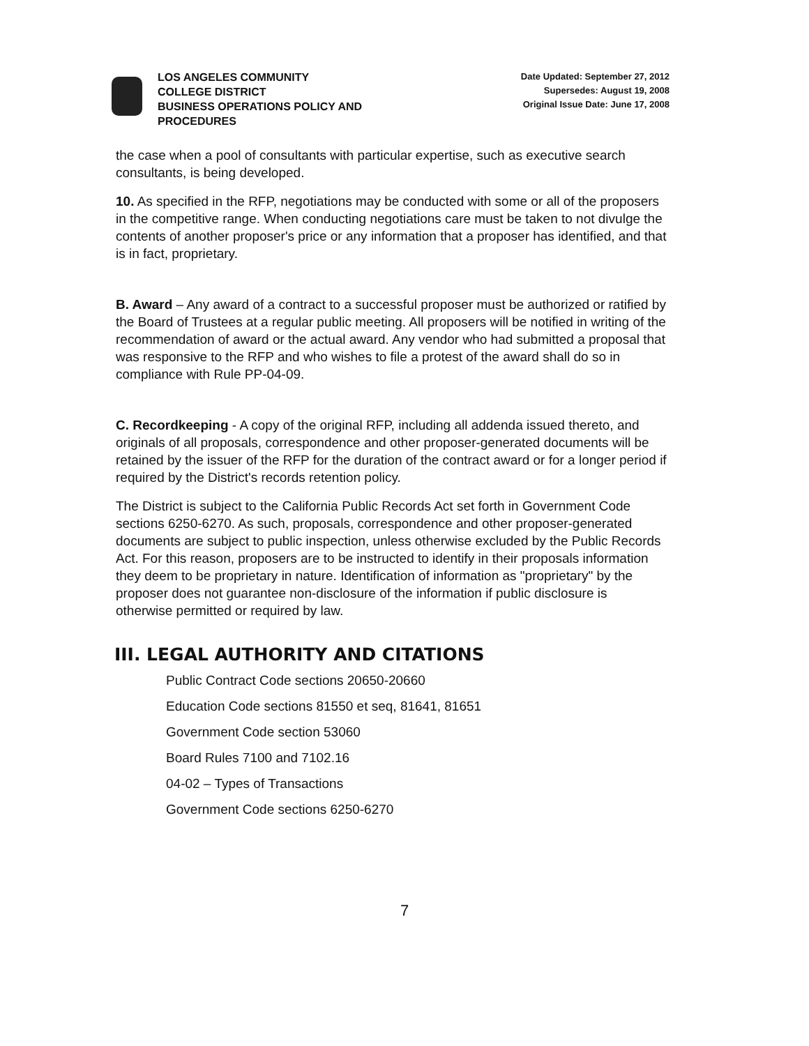LOS ANGELES COMMUNITY
COLLEGE DISTRICT
BUSINESS OPERATIONS POLICY AND
PROCEDURES
Date Updated: September 27, 2012
Supersedes: August 19, 2008
Original Issue Date: June 17, 2008
the case when a pool of consultants with particular expertise, such as executive search consultants, is being developed.
10. As specified in the RFP, negotiations may be conducted with some or all of the proposers in the competitive range. When conducting negotiations care must be taken to not divulge the contents of another proposer's price or any information that a proposer has identified, and that is in fact, proprietary.
B. Award – Any award of a contract to a successful proposer must be authorized or ratified by the Board of Trustees at a regular public meeting. All proposers will be notified in writing of the recommendation of award or the actual award. Any vendor who had submitted a proposal that was responsive to the RFP and who wishes to file a protest of the award shall do so in compliance with Rule PP-04-09.
C. Recordkeeping - A copy of the original RFP, including all addenda issued thereto, and originals of all proposals, correspondence and other proposer-generated documents will be retained by the issuer of the RFP for the duration of the contract award or for a longer period if required by the District's records retention policy.
The District is subject to the California Public Records Act set forth in Government Code sections 6250-6270. As such, proposals, correspondence and other proposer-generated documents are subject to public inspection, unless otherwise excluded by the Public Records Act. For this reason, proposers are to be instructed to identify in their proposals information they deem to be proprietary in nature. Identification of information as "proprietary" by the proposer does not guarantee non-disclosure of the information if public disclosure is otherwise permitted or required by law.
III. LEGAL AUTHORITY AND CITATIONS
Public Contract Code sections 20650-20660
Education Code sections 81550 et seq, 81641, 81651
Government Code section 53060
Board Rules 7100 and 7102.16
04-02 – Types of Transactions
Government Code sections 6250-6270
7